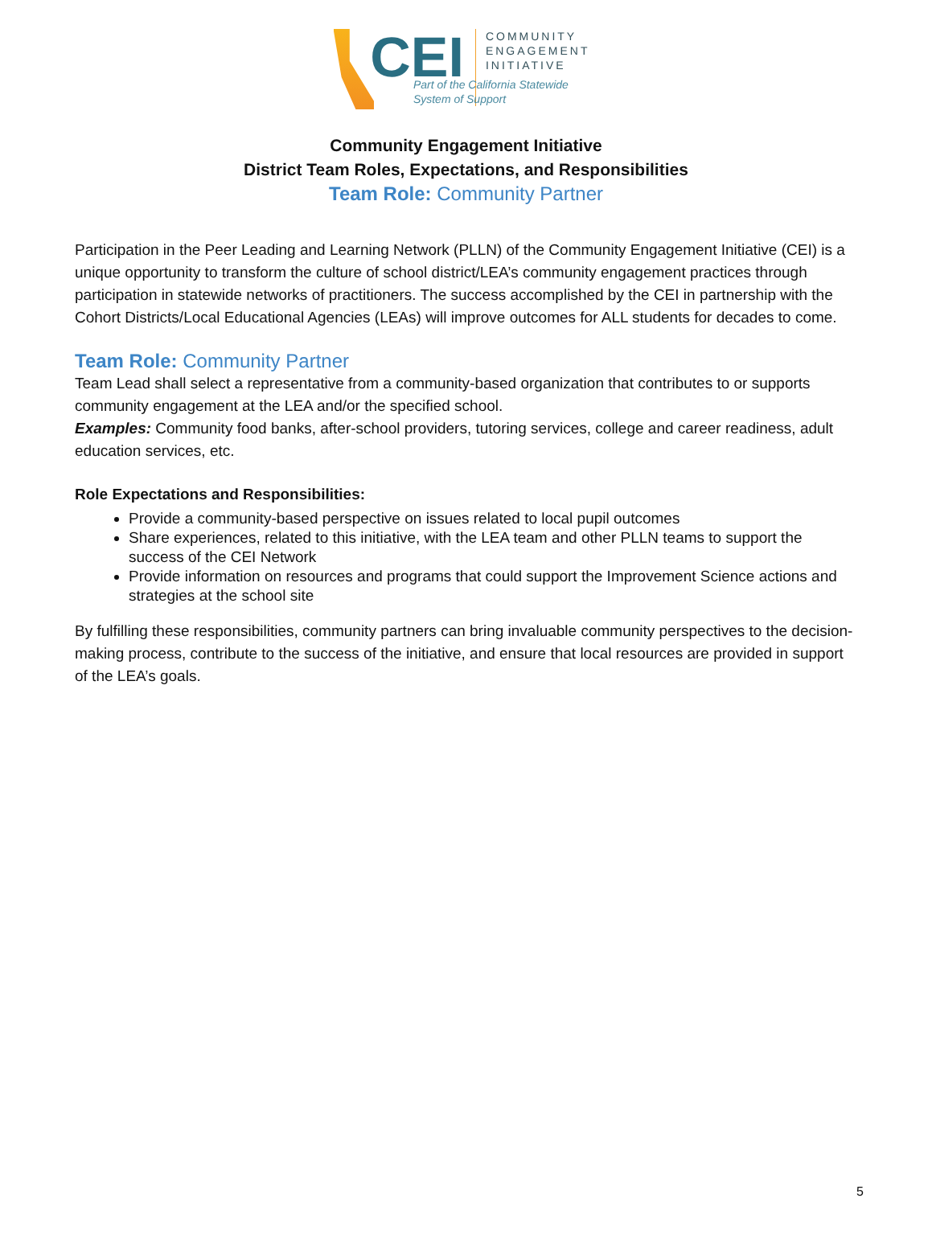CEI
COMMUNITY
ENGAGEMENT
INITIATIVE
Part of the California Statewide System of Support
Community Engagement Initiative
District Team Roles, Expectations, and Responsibilities
Team Role: Community Partner
Participation in the Peer Leading and Learning Network (PLLN) of the Community Engagement Initiative (CEI) is a unique opportunity to transform the culture of school district/LEA’s community engagement practices through participation in statewide networks of practitioners. The success accomplished by the CEI in partnership with the Cohort Districts/Local Educational Agencies (LEAs) will improve outcomes for ALL students for decades to come.
Team Role: Community Partner
Team Lead shall select a representative from a community-based organization that contributes to or supports community engagement at the LEA and/or the specified school.
Examples: Community food banks, after-school providers, tutoring services, college and career readiness, adult education services, etc.
Role Expectations and Responsibilities:
Provide a community-based perspective on issues related to local pupil outcomes
Share experiences, related to this initiative, with the LEA team and other PLLN teams to support the success of the CEI Network
Provide information on resources and programs that could support the Improvement Science actions and strategies at the school site
By fulfilling these responsibilities, community partners can bring invaluable community perspectives to the decision-making process, contribute to the success of the initiative, and ensure that local resources are provided in support of the LEA’s goals.
5